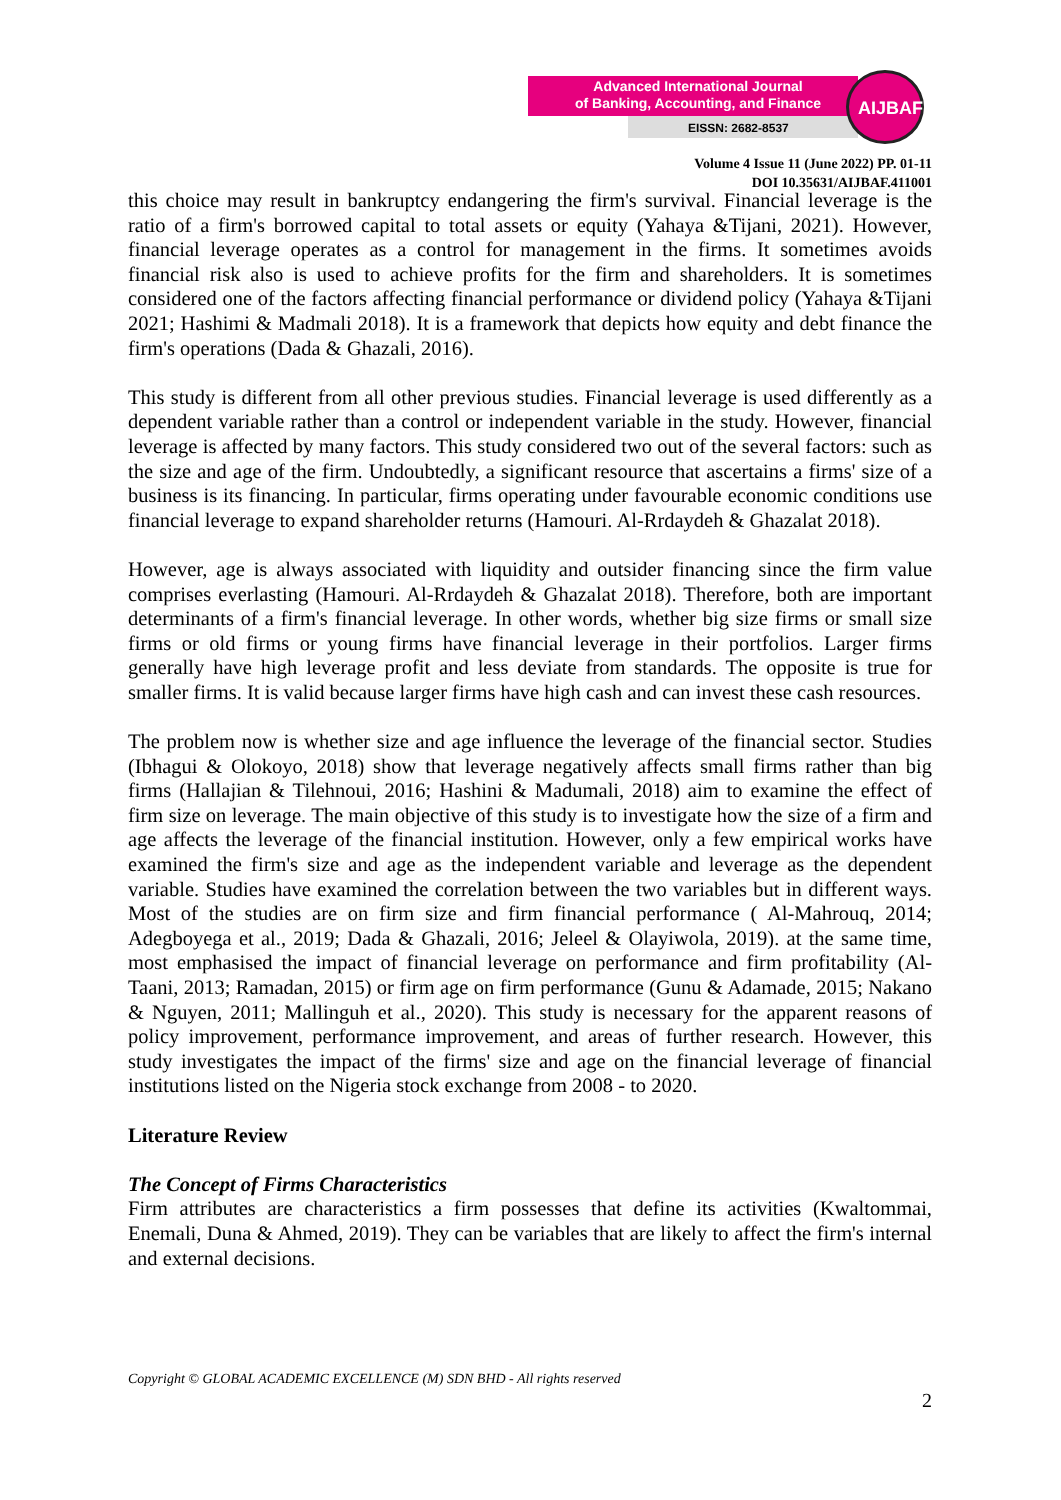Advanced International Journal
of Banking, Accounting, and Finance
EISSN: 2682-8537
AIJBAF
Volume 4 Issue 11 (June 2022) PP. 01-11
DOI 10.35631/AIJBAF.411001
this choice may result in bankruptcy endangering the firm's survival. Financial leverage is the ratio of a firm's borrowed capital to total assets or equity (Yahaya &Tijani, 2021). However, financial leverage operates as a control for management in the firms. It sometimes avoids financial risk also is used to achieve profits for the firm and shareholders. It is sometimes considered one of the factors affecting financial performance or dividend policy (Yahaya &Tijani 2021; Hashimi & Madmali 2018). It is a framework that depicts how equity and debt finance the firm's operations (Dada & Ghazali, 2016).
This study is different from all other previous studies. Financial leverage is used differently as a dependent variable rather than a control or independent variable in the study. However, financial leverage is affected by many factors. This study considered two out of the several factors: such as the size and age of the firm. Undoubtedly, a significant resource that ascertains a firms' size of a business is its financing. In particular, firms operating under favourable economic conditions use financial leverage to expand shareholder returns (Hamouri. Al-Rrdaydeh & Ghazalat 2018).
However, age is always associated with liquidity and outsider financing since the firm value comprises everlasting (Hamouri. Al-Rrdaydeh & Ghazalat 2018). Therefore, both are important determinants of a firm's financial leverage. In other words, whether big size firms or small size firms or old firms or young firms have financial leverage in their portfolios. Larger firms generally have high leverage profit and less deviate from standards. The opposite is true for smaller firms. It is valid because larger firms have high cash and can invest these cash resources.
The problem now is whether size and age influence the leverage of the financial sector. Studies (Ibhagui & Olokoyo, 2018) show that leverage negatively affects small firms rather than big firms (Hallajian & Tilehnoui, 2016; Hashini & Madumali, 2018) aim to examine the effect of firm size on leverage. The main objective of this study is to investigate how the size of a firm and age affects the leverage of the financial institution. However, only a few empirical works have examined the firm's size and age as the independent variable and leverage as the dependent variable. Studies have examined the correlation between the two variables but in different ways. Most of the studies are on firm size and firm financial performance ( Al-Mahrouq, 2014; Adegboyega et al., 2019; Dada & Ghazali, 2016; Jeleel & Olayiwola, 2019). at the same time, most emphasised the impact of financial leverage on performance and firm profitability (Al-Taani, 2013; Ramadan, 2015) or firm age on firm performance (Gunu & Adamade, 2015; Nakano & Nguyen, 2011; Mallinguh et al., 2020). This study is necessary for the apparent reasons of policy improvement, performance improvement, and areas of further research. However, this study investigates the impact of the firms' size and age on the financial leverage of financial institutions listed on the Nigeria stock exchange from 2008 - to 2020.
Literature Review
The Concept of Firms Characteristics
Firm attributes are characteristics a firm possesses that define its activities (Kwaltommai, Enemali, Duna & Ahmed, 2019). They can be variables that are likely to affect the firm's internal and external decisions.
Copyright © GLOBAL ACADEMIC EXCELLENCE (M) SDN BHD - All rights reserved
2